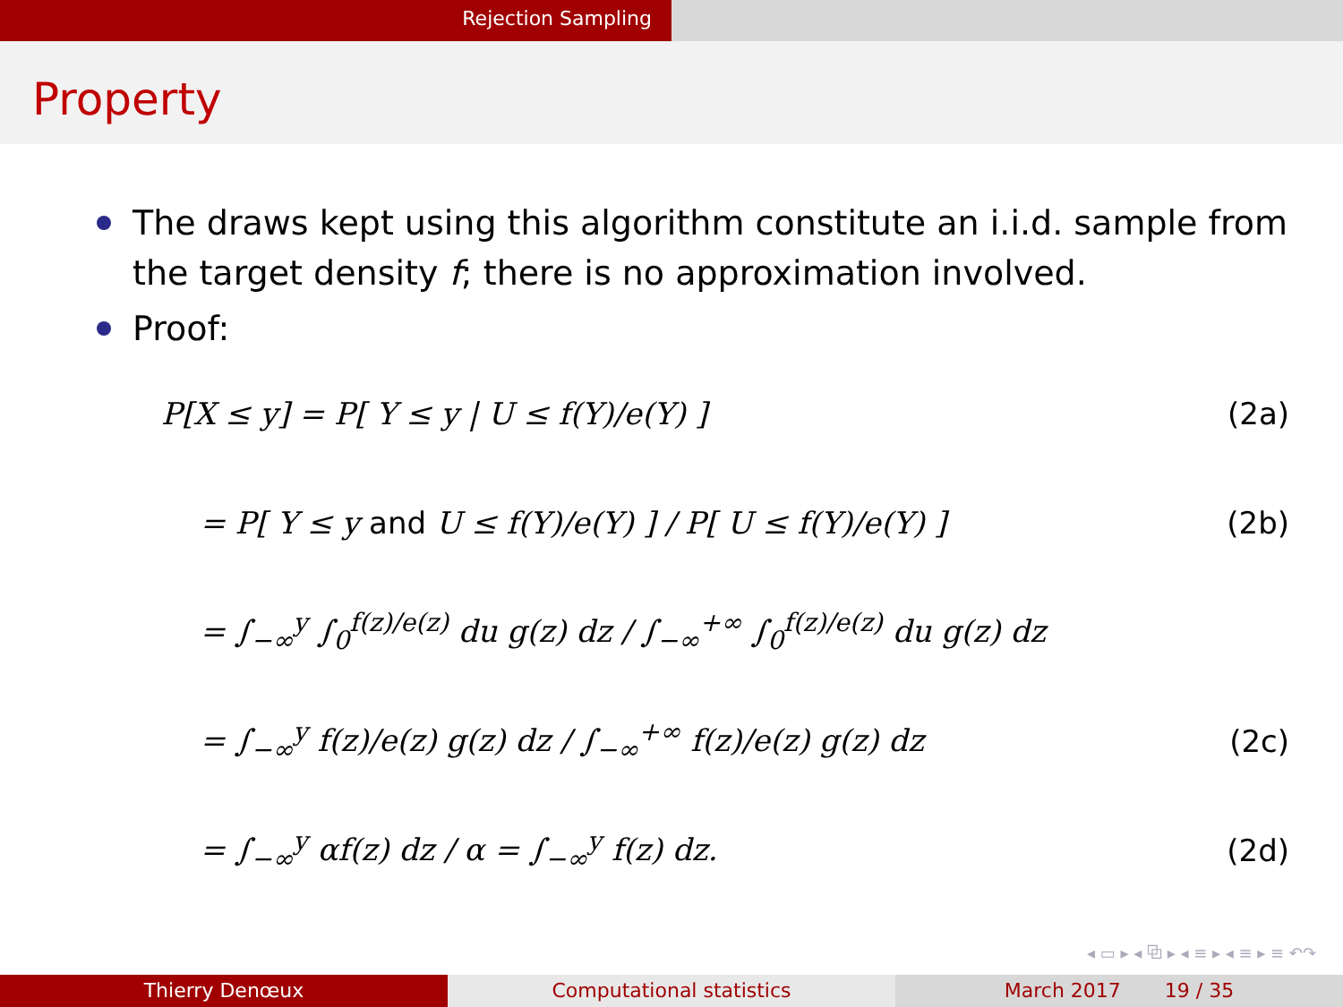Rejection Sampling
Property
The draws kept using this algorithm constitute an i.i.d. sample from the target density f; there is no approximation involved.
Proof:
P[X ≤ y] = P[ Y ≤ y | U ≤ f(Y)/e(Y) ] (2a)
= P[ Y ≤ y and U ≤ f(Y)/e(Y) ] / P[ U ≤ f(Y)/e(Y) ] (2b)
= ∫<sub>−∞</sub><sup>y</sup> ∫<sub>0</sub><sup>f(z)/e(z)</sup> du g(z) dz / ∫<sub>−∞</sub><sup>+∞</sup> ∫<sub>0</sub><sup>f(z)/e(z)</sup> du g(z) dz
= ∫<sub>−∞</sub><sup>y</sup> f(z)/e(z) g(z) dz / ∫<sub>−∞</sub><sup>+∞</sup> f(z)/e(z) g(z) dz (2c)
= ∫<sub>−∞</sub><sup>y</sup> αf(z) dz / α = ∫<sub>−∞</sub><sup>y</sup> f(z) dz. (2d)
◂ ▭ ▸ ◂ ⧉ ▸ ◂ ≡ ▸ ◂ ≡ ▸ ≡ ↶↷
Thierry Denœux Computational statistics March 2017 19 / 35